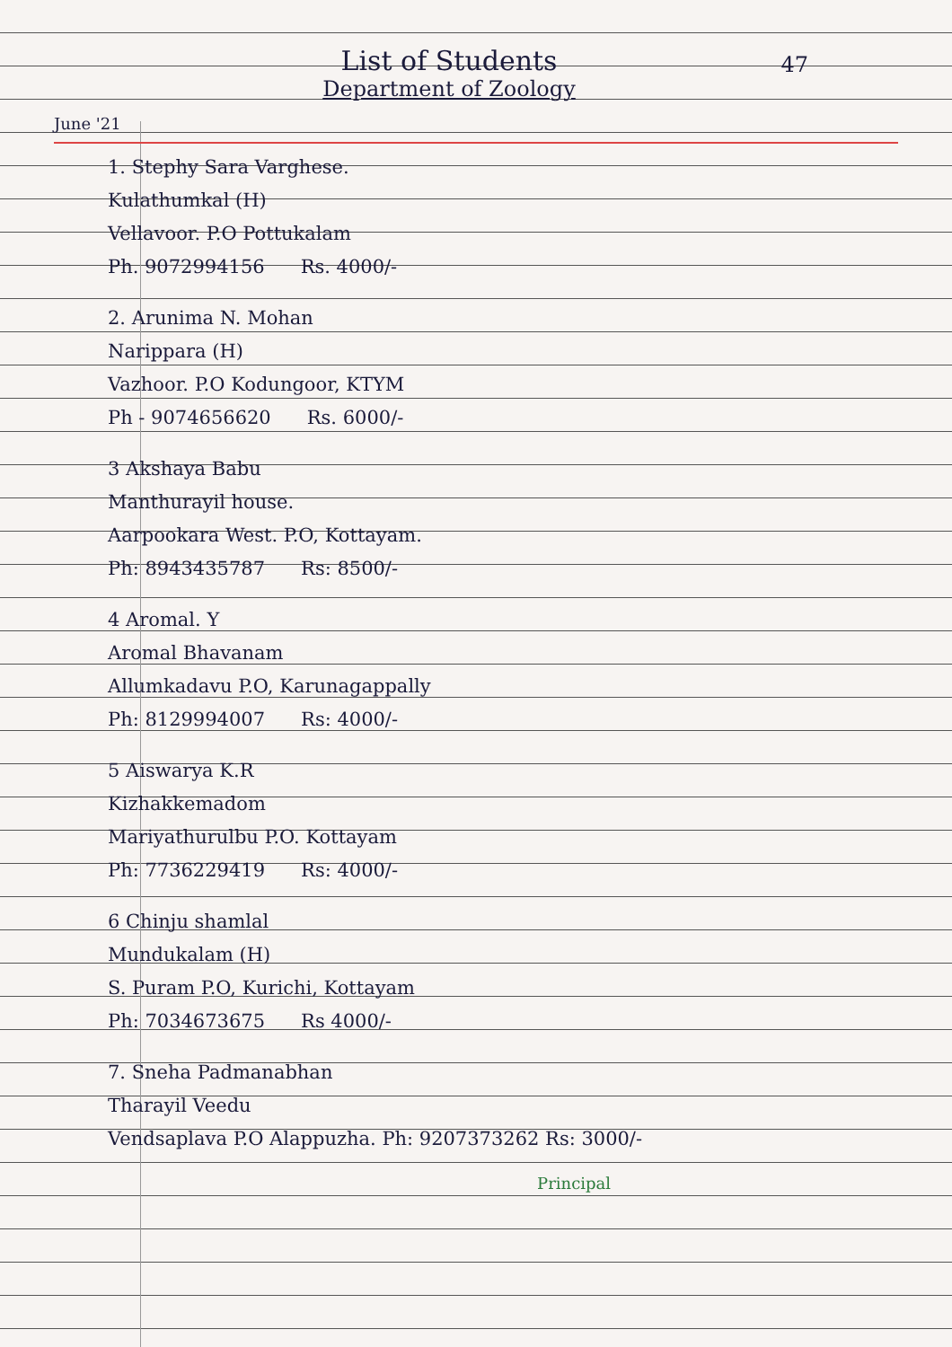47
List of Students
Department of Zoology
June '21
1. Stephy Sara Varghese.
Kulathumkal (H)
Vellavoor. P.O Pottukalam
Ph. 9072994156 Rs. 4000/-
2. Arunima N. Mohan
Narippara (H)
Vazhoor. P.O Kodungoor, KTYM
Ph - 9074656620 Rs. 6000/-
3 Akshaya Babu
Manthurayil house.
Aarpookara West. P.O, Kottayam.
Ph: 8943435787 Rs: 8500/-
4 Aromal. Y
Aromal Bhavanam
Allumkadavu P.O, Karunagappally
Ph: 8129994007 Rs: 4000/-
5 Aiswarya K.R
Kizhakkemadom
Mariyathurulbu P.O. Kottayam
Ph: 7736229419 Rs: 4000/-
6 Chinju shamlal
Mundukalam (H)
S. Puram P.O, Kurichi, Kottayam
Ph: 7034673675 Rs 4000/-
7. Sneha Padmanabhan
Tharayil Veedu
Vendsaplava P.O Alappuzha. Ph: 9207373262 Rs: 3000/-
Principal